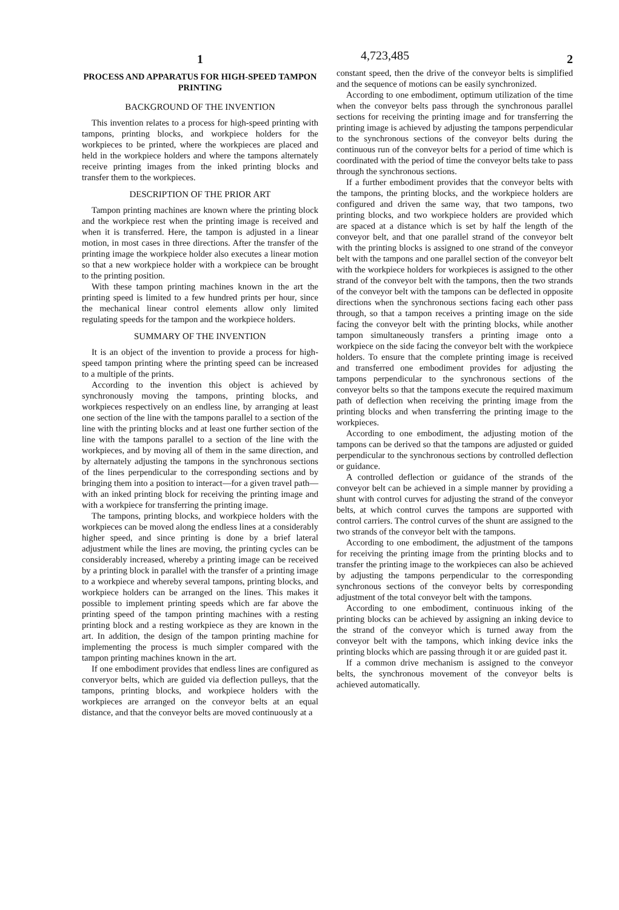1
4,723,485
2
PROCESS AND APPARATUS FOR HIGH-SPEED TAMPON PRINTING
BACKGROUND OF THE INVENTION
This invention relates to a process for high-speed printing with tampons, printing blocks, and workpiece holders for the workpieces to be printed, where the workpieces are placed and held in the workpiece holders and where the tampons alternately receive printing images from the inked printing blocks and transfer them to the workpieces.
DESCRIPTION OF THE PRIOR ART
Tampon printing machines are known where the printing block and the workpiece rest when the printing image is received and when it is transferred. Here, the tampon is adjusted in a linear motion, in most cases in three directions. After the transfer of the printing image the workpiece holder also executes a linear motion so that a new workpiece holder with a workpiece can be brought to the printing position.
With these tampon printing machines known in the art the printing speed is limited to a few hundred prints per hour, since the mechanical linear control elements allow only limited regulating speeds for the tampon and the workpiece holders.
SUMMARY OF THE INVENTION
It is an object of the invention to provide a process for high-speed tampon printing where the printing speed can be increased to a multiple of the prints.
According to the invention this object is achieved by synchronously moving the tampons, printing blocks, and workpieces respectively on an endless line, by arranging at least one section of the line with the tampons parallel to a section of the line with the printing blocks and at least one further section of the line with the tampons parallel to a section of the line with the workpieces, and by moving all of them in the same direction, and by alternately adjusting the tampons in the synchronous sections of the lines perpendicular to the corresponding sections and by bringing them into a position to interact—for a given travel path—with an inked printing block for receiving the printing image and with a workpiece for transferring the printing image.
The tampons, printing blocks, and workpiece holders with the workpieces can be moved along the endless lines at a considerably higher speed, and since printing is done by a brief lateral adjustment while the lines are moving, the printing cycles can be considerably increased, whereby a printing image can be received by a printing block in parallel with the transfer of a printing image to a workpiece and whereby several tampons, printing blocks, and workpiece holders can be arranged on the lines. This makes it possible to implement printing speeds which are far above the printing speed of the tampon printing machines with a resting printing block and a resting workpiece as they are known in the art. In addition, the design of the tampon printing machine for implementing the process is much simpler compared with the tampon printing machines known in the art.
If one embodiment provides that endless lines are configured as converyor belts, which are guided via deflection pulleys, that the tampons, printing blocks, and workpiece holders with the workpieces are arranged on the conveyor belts at an equal distance, and that the conveyor belts are moved continuously at a
constant speed, then the drive of the conveyor belts is simplified and the sequence of motions can be easily synchronized.
According to one embodiment, optimum utilization of the time when the conveyor belts pass through the synchronous parallel sections for receiving the printing image and for transferring the printing image is achieved by adjusting the tampons perpendicular to the synchronous sections of the conveyor belts during the continuous run of the conveyor belts for a period of time which is coordinated with the period of time the conveyor belts take to pass through the synchronous sections.
If a further embodiment provides that the conveyor belts with the tampons, the printing blocks, and the workpiece holders are configured and driven the same way, that two tampons, two printing blocks, and two workpiece holders are provided which are spaced at a distance which is set by half the length of the conveyor belt, and that one parallel strand of the conveyor belt with the printing blocks is assigned to one strand of the conveyor belt with the tampons and one parallel section of the conveyor belt with the workpiece holders for workpieces is assigned to the other strand of the conveyor belt with the tampons, then the two strands of the conveyor belt with the tampons can be deflected in opposite directions when the synchronous sections facing each other pass through, so that a tampon receives a printing image on the side facing the conveyor belt with the printing blocks, while another tampon simultaneously transfers a printing image onto a workpiece on the side facing the conveyor belt with the workpiece holders. To ensure that the complete printing image is received and transferred one embodiment provides for adjusting the tampons perpendicular to the synchronous sections of the conveyor belts so that the tampons execute the required maximum path of deflection when receiving the printing image from the printing blocks and when transferring the printing image to the workpieces.
According to one embodiment, the adjusting motion of the tampons can be derived so that the tampons are adjusted or guided perpendicular to the synchronous sections by controlled deflection or guidance.
A controlled deflection or guidance of the strands of the conveyor belt can be achieved in a simple manner by providing a shunt with control curves for adjusting the strand of the conveyor belts, at which control curves the tampons are supported with control carriers. The control curves of the shunt are assigned to the two strands of the conveyor belt with the tampons.
According to one embodiment, the adjustment of the tampons for receiving the printing image from the printing blocks and to transfer the printing image to the workpieces can also be achieved by adjusting the tampons perpendicular to the corresponding synchronous sections of the conveyor belts by corresponding adjustment of the total conveyor belt with the tampons.
According to one embodiment, continuous inking of the printing blocks can be achieved by assigning an inking device to the strand of the conveyor which is turned away from the conveyor belt with the tampons, which inking device inks the printing blocks which are passing through it or are guided past it.
If a common drive mechanism is assigned to the conveyor belts, the synchronous movement of the conveyor belts is achieved automatically.